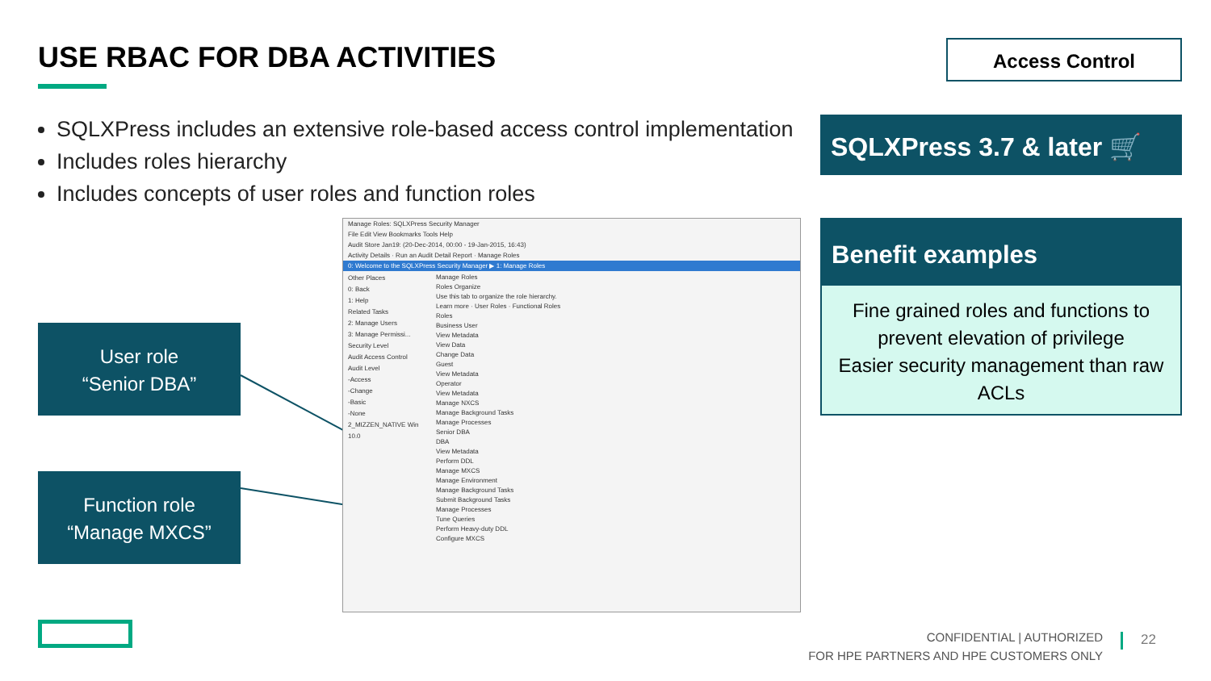USE RBAC FOR DBA ACTIVITIES
SQLXPress includes an extensive role-based access control implementation
Includes roles hierarchy
Includes concepts of user roles and function roles
Access Control
SQLXPress 3.7 & later 🛒
Benefit examples
Fine grained roles and functions to prevent elevation of privilege
Easier security management than raw ACLs
User role
“Senior DBA”
Function role
“Manage MXCS”
Manage Roles: SQLXPress Security Manager
File Edit View Bookmarks Tools Help
Audit Store Jan19: (20-Dec-2014, 00:00 - 19-Jan-2015, 16:43)
Activity Details · Run an Audit Detail Report · Manage Roles
0: Welcome to the SQLXPress Security Manager ▶ 1: Manage Roles
Other Places
0: Back
1: Help
Related Tasks
2: Manage Users
3: Manage Permissi...
Security Level
Audit Access Control
Audit Level
-Access
-Change
-Basic
-None
2_MIZZEN_NATIVE Win 10.0
Manage Roles
Roles Organize
Use this tab to organize the role hierarchy.
Learn more · User Roles · Functional Roles
Roles
Business User
View Metadata
View Data
Change Data
Guest
View Metadata
Operator
View Metadata
Manage NXCS
Manage Background Tasks
Manage Processes
Senior DBA
DBA
View Metadata
Perform DDL
Manage MXCS
Manage Environment
Manage Background Tasks
Submit Background Tasks
Manage Processes
Tune Queries
Perform Heavy-duty DDL
Configure MXCS
CONFIDENTIAL | AUTHORIZED
FOR HPE PARTNERS AND HPE CUSTOMERS ONLY
22